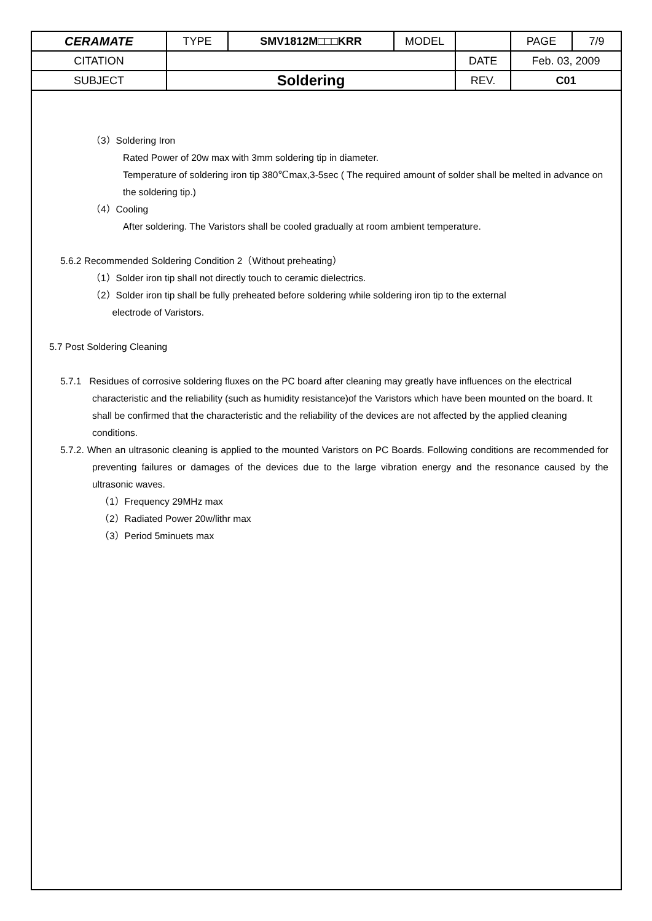| CERAMATE | TYPE | SMV1812M□□□KRR | MODEL | | PAGE | 7/9 |
| CITATION | | | | DATE | Feb. 03, 2009 | |
| SUBJECT | Soldering | | | REV. | C01 | |
（3）Soldering Iron
Rated Power of 20w max with 3mm soldering tip in diameter.
Temperature of soldering iron tip 380℃max,3-5sec ( The required amount of solder shall be melted in advance on the soldering tip.)
（4）Cooling
After soldering. The Varistors shall be cooled gradually at room ambient temperature.
5.6.2 Recommended Soldering Condition 2（Without preheating）
（1）Solder iron tip shall not directly touch to ceramic dielectrics.
（2）Solder iron tip shall be fully preheated before soldering while soldering iron tip to the external
electrode of Varistors.
5.7 Post Soldering Cleaning
5.7.1 Residues of corrosive soldering fluxes on the PC board after cleaning may greatly have influences on the electrical characteristic and the reliability (such as humidity resistance)of the Varistors which have been mounted on the board. It shall be confirmed that the characteristic and the reliability of the devices are not affected by the applied cleaning conditions.
5.7.2. When an ultrasonic cleaning is applied to the mounted Varistors on PC Boards. Following conditions are recommended for preventing failures or damages of the devices due to the large vibration energy and the resonance caused by the ultrasonic waves.
（1）Frequency 29MHz max
（2）Radiated Power 20w/lithr max
（3）Period 5minuets max